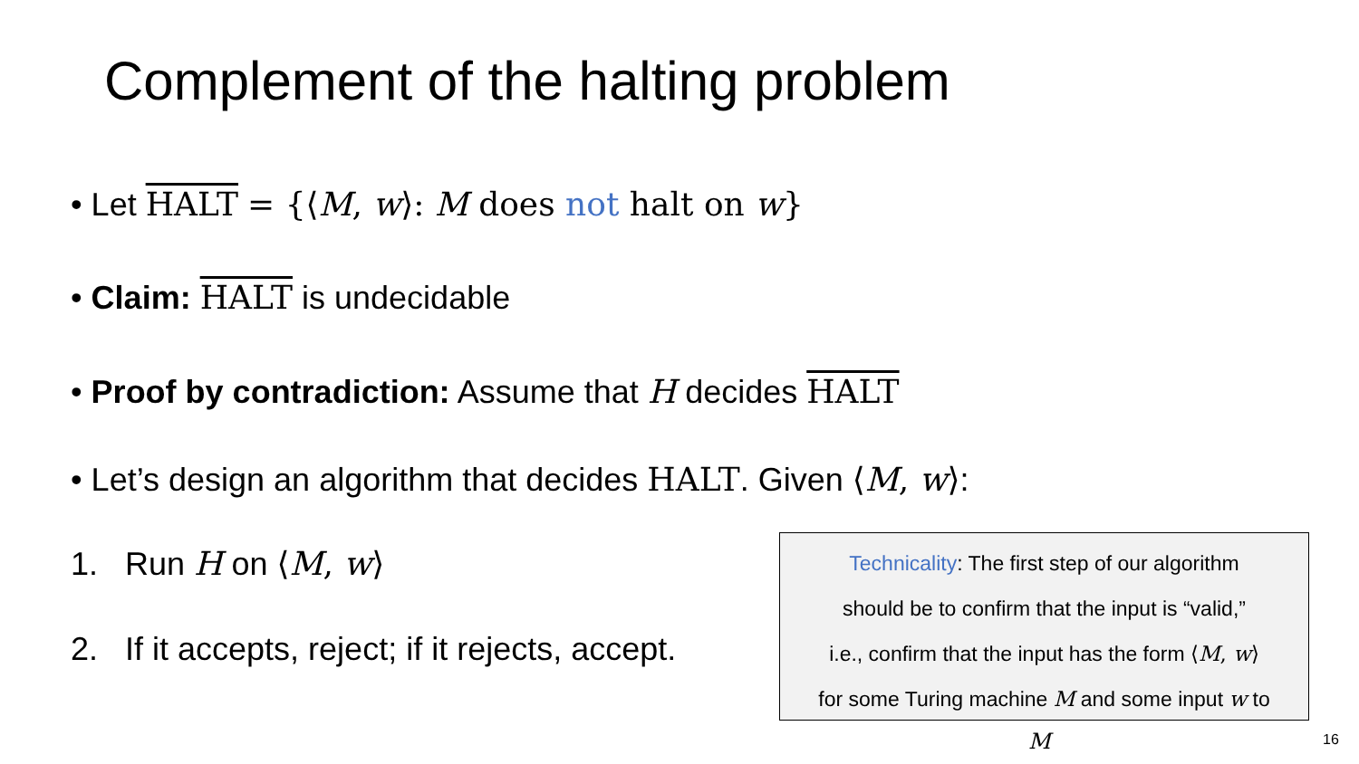Complement of the halting problem
• Let HALT = {⟨M, w⟩: M does not halt on w}
• Claim: HALT is undecidable
• Proof by contradiction: Assume that H decides HALT
• Let’s design an algorithm that decides HALT. Given ⟨M, w⟩:
1. Run H on ⟨M, w⟩
2. If it accepts, reject; if it rejects, accept.
Technicality: The first step of our algorithm
should be to confirm that the input is “valid,”
i.e., confirm that the input has the form ⟨M, w⟩
for some Turing machine M and some input w to
M 16